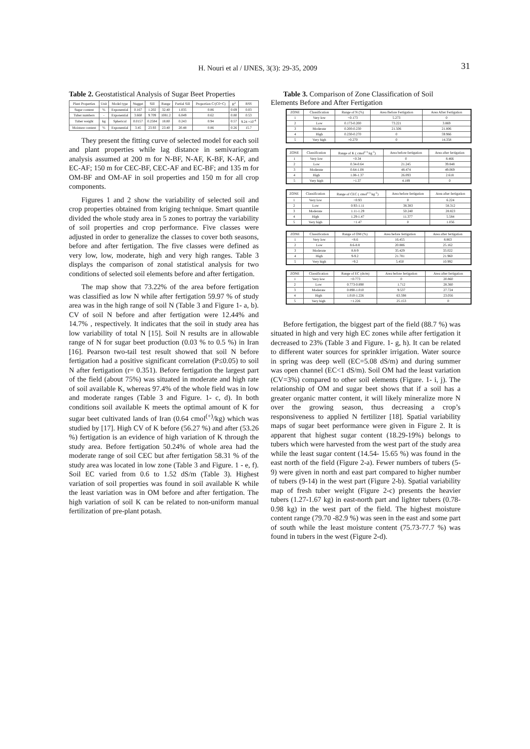H. Nouri et al / IJNES, 3(3): 29-35, 2009 31
Table 2. Geostatistical Analysis of Sugar Beet Properties
| Plant Properties | Unit | Model type | Nugget | Sill | Range | Partial Sill | Proportion C/(C0+C) | R<sup>2</sup> | RSS |
| --- | --- | --- | --- | --- | --- | --- | --- | --- | --- |
| Sugar content | % | Exponential | 0.167 | 1.202 | 32.40 | 1.035 | 0.86 | 0.69 | 0.03 |
| Tuber numbers | - | Exponential | 3.660 | 9.709 | 1081.2 | 6.049 | 0.62 | 0.80 | 0.53 |
| Tuber weight | kg | Spherical | 0.0157 | 0.2584 | 18.80 | 0.243 | 0.94 | 0.57 | 9.24 ×10<sup>-4</sup> |
| Moisture content | % | Exponential | 3.45 | 23.93 | 23.40 | 20.48 | 0.86 | 0.26 | 15.7 |
They present the fitting curve of selected model for each soil and plant properties while lag distance in semivariogram analysis assumed at 200 m for N-BF, N-AF, K-BF, K-AF, and EC-AF; 150 m for CEC-BF, CEC-AF and EC-BF; and 135 m for OM-BF and OM-AF in soil properties and 150 m for all crop components.
Figures 1 and 2 show the variability of selected soil and crop properties obtained from kriging technique. Smart quantile divided the whole study area in 5 zones to portray the variability of soil properties and crop performance. Five classes were adjusted in order to generalize the classes to cover both seasons, before and after fertigation. The five classes were defined as very low, low, moderate, high and very high ranges. Table 3 displays the comparison of zonal statistical analysis for two conditions of selected soil elements before and after fertigation.
The map show that 73.22% of the area before fertigation was classified as low N while after fertigation 59.97 % of study area was in the high range of soil N (Table 3 and Figure 1- a, b). CV of soil N before and after fertigation were 12.44% and 14.7% , respectively. It indicates that the soil in study area has low variability of total N [15]. Soil N results are in allowable range of N for sugar beet production (0.03 % to 0.5 %) in Iran [16]. Pearson two-tail test result showed that soil N before fertigation had a positive significant correlation (P≤0.05) to soil N after fertigation (r= 0.351). Before fertigation the largest part of the field (about 75%) was situated in moderate and high rate of soil available K, whereas 97.4% of the whole field was in low and moderate ranges (Table 3 and Figure. 1- c, d). In both conditions soil available K meets the optimal amount of K for sugar beet cultivated lands of Iran (0.64 cmol<sup>(+)</sup>/kg) which was studied by [17]. High CV of K before (56.27 %) and after (53.26 %) fertigation is an evidence of high variation of K through the study area. Before fertigation 50.24% of whole area had the moderate range of soil CEC but after fertigation 58.31 % of the study area was located in low zone (Table 3 and Figure. 1 - e, f). Soil EC varied from 0.6 to 1.52 dS/m (Table 3). Highest variation of soil properties was found in soil available K while the least variation was in OM before and after fertigation. The high variation of soil K can be related to non-uniform manual fertilization of pre-plant potash.
Table 3. Comparison of Zone Classification of Soil Elements Before and After Fertigation
| ZONE | Classification | Range of N (%) | Area Before Fertigation | Area After Fertigation |
| --- | --- | --- | --- | --- |
| 1 | Very low | <0.173 | 5.273 | 0 |
| 2 | Low | 0.173-0.200 | 73.221 | 3.869 |
| 3 | Moderate | 0.200-0.230 | 21.506 | 21.806 |
| 4 | High | 0.230-0.270 | 0 | 59.966 |
| 5 | Very high | >0.270 | 0 | 14.358 |
| ZONE | Classification | Range of K ( cmol<sup>(+)</sup> kg<sup>-1</sup>) | Area before fertigation | Area after fertigation |
| --- | --- | --- | --- | --- |
| 1 | Very low | <0.34 | 0 | 8.466 |
| 2 | Low | 0.34-0.64 | 21.245 | 39.848 |
| 3 | Moderate | 0.64-1.08 | 48.474 | 49.069 |
| 4 | High | 1.08-1.37 | 26.093 | 2.618 |
| 5 | Very high | >1.37 | 4.189 | 0 |
| ZONE | Classification | Range of CEC ( cmol<sup>(+)</sup> kg<sup>-1</sup>) | Area before fertigation | Area after fertigation |
| --- | --- | --- | --- | --- |
| 1 | Very low | <0.93 | 0 | 6.224 |
| 2 | Low | 0.93-1.11 | 38.383 | 58.312 |
| 3 | Moderate | 1.11-1.29 | 50.240 | 28.823 |
| 4 | High | 1.29-1.47 | 11.377 | 5.584 |
| 5 | Very high | >1.47 | 0 | 1.056 |
| ZONE | Classification | Range of OM (%) | Area before fertigation | Area after fertigation |
| --- | --- | --- | --- | --- |
| 1 | Very low | <8.6 | 16.455 | 8.863 |
| 2 | Low | 8.6-8.8 | 20.886 | 25.162 |
| 3 | Moderate | 8.8-9 | 35.429 | 33.022 |
| 4 | High | 9-9.2 | 21.781 | 21.960 |
| 5 | Very high | >9.2 | 5.450 | 10.992 |
| ZONE | Classification | Range of EC (ds/m) | Area before fertigation | Area after fertigation |
| --- | --- | --- | --- | --- |
| 1 | Very low | <0.773 | 0 | 20.860 |
| 2 | Low | 0.773-0.890 | 1.712 | 28.360 |
| 3 | Moderate | 0.890-1.010 | 9.537 | 27.724 |
| 4 | High | 1.010-1.226 | 63.598 | 23.056 |
| 5 | Very high | >1.226 | 25.153 | 0 |
Before fertigation, the biggest part of the field (88.7 %) was situated in high and very high EC zones while after fertigation it decreased to 23% (Table 3 and Figure. 1- g, h). It can be related to different water sources for sprinkler irrigation. Water source in spring was deep well (EC=5.08 dS/m) and during summer was open channel (EC<1 dS/m). Soil OM had the least variation (CV=3%) compared to other soil elements (Figure. 1- i, j). The relationship of OM and sugar beet shows that if a soil has a greater organic matter content, it will likely mineralize more N over the growing season, thus decreasing a crop’s responsiveness to applied N fertilizer [18]. Spatial variability maps of sugar beet performance were given in Figure 2. It is apparent that highest sugar content (18.29-19%) belongs to tubers which were harvested from the west part of the study area while the least sugar content (14.54- 15.65 %) was found in the east north of the field (Figure 2-a). Fewer numbers of tubers (5-9) were given in north and east part compared to higher number of tubers (9-14) in the west part (Figure 2-b). Spatial variability map of fresh tuber weight (Figure 2-c) presents the heavier tubers (1.27-1.67 kg) in east-north part and lighter tubers (0.78-0.98 kg) in the west part of the field. The highest moisture content range (79.70 -82.9 %) was seen in the east and some part of south while the least moisture content (75.73-77.7 %) was found in tubers in the west (Figure 2-d).